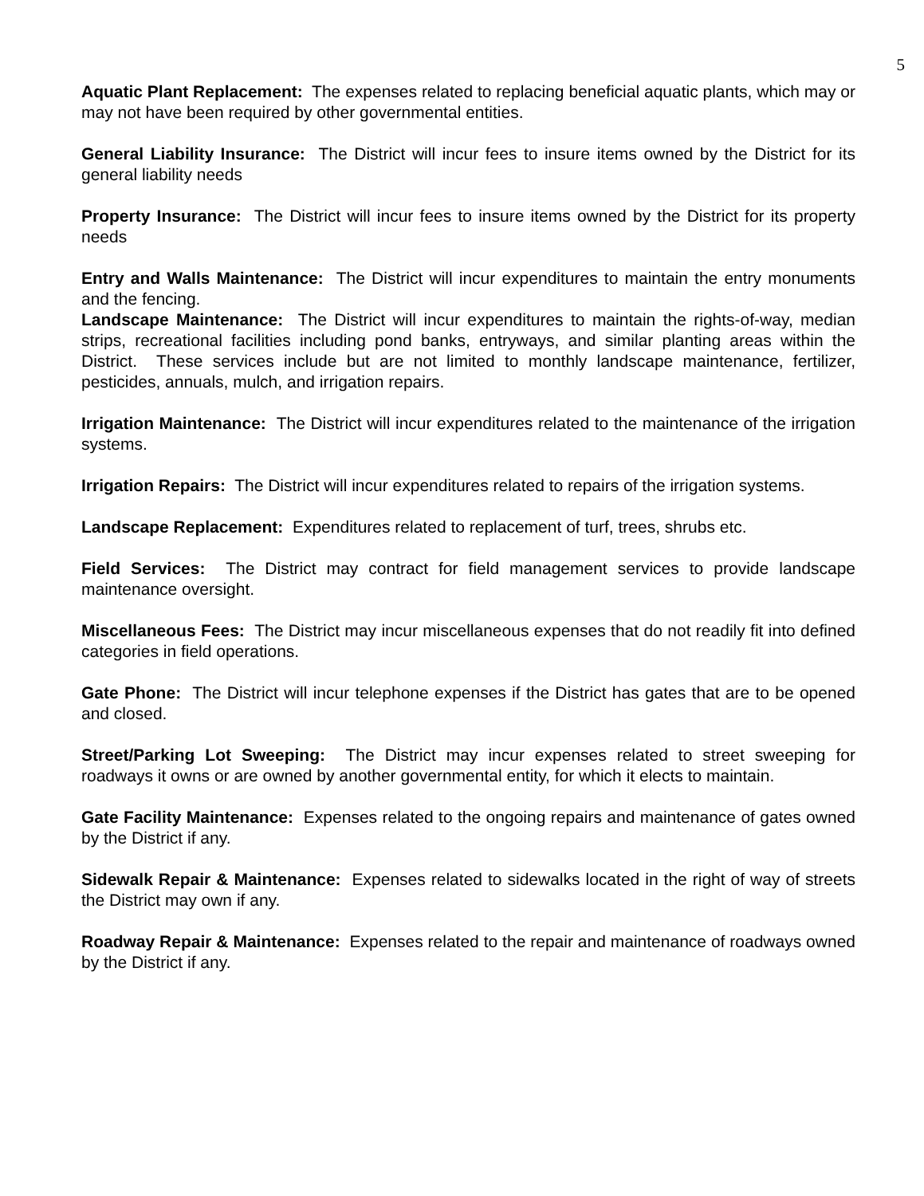5
Aquatic Plant Replacement: The expenses related to replacing beneficial aquatic plants, which may or may not have been required by other governmental entities.
General Liability Insurance: The District will incur fees to insure items owned by the District for its general liability needs
Property Insurance: The District will incur fees to insure items owned by the District for its property needs
Entry and Walls Maintenance: The District will incur expenditures to maintain the entry monuments and the fencing.
Landscape Maintenance: The District will incur expenditures to maintain the rights-of-way, median strips, recreational facilities including pond banks, entryways, and similar planting areas within the District. These services include but are not limited to monthly landscape maintenance, fertilizer, pesticides, annuals, mulch, and irrigation repairs.
Irrigation Maintenance: The District will incur expenditures related to the maintenance of the irrigation systems.
Irrigation Repairs: The District will incur expenditures related to repairs of the irrigation systems.
Landscape Replacement: Expenditures related to replacement of turf, trees, shrubs etc.
Field Services: The District may contract for field management services to provide landscape maintenance oversight.
Miscellaneous Fees: The District may incur miscellaneous expenses that do not readily fit into defined categories in field operations.
Gate Phone: The District will incur telephone expenses if the District has gates that are to be opened and closed.
Street/Parking Lot Sweeping: The District may incur expenses related to street sweeping for roadways it owns or are owned by another governmental entity, for which it elects to maintain.
Gate Facility Maintenance: Expenses related to the ongoing repairs and maintenance of gates owned by the District if any.
Sidewalk Repair & Maintenance: Expenses related to sidewalks located in the right of way of streets the District may own if any.
Roadway Repair & Maintenance: Expenses related to the repair and maintenance of roadways owned by the District if any.